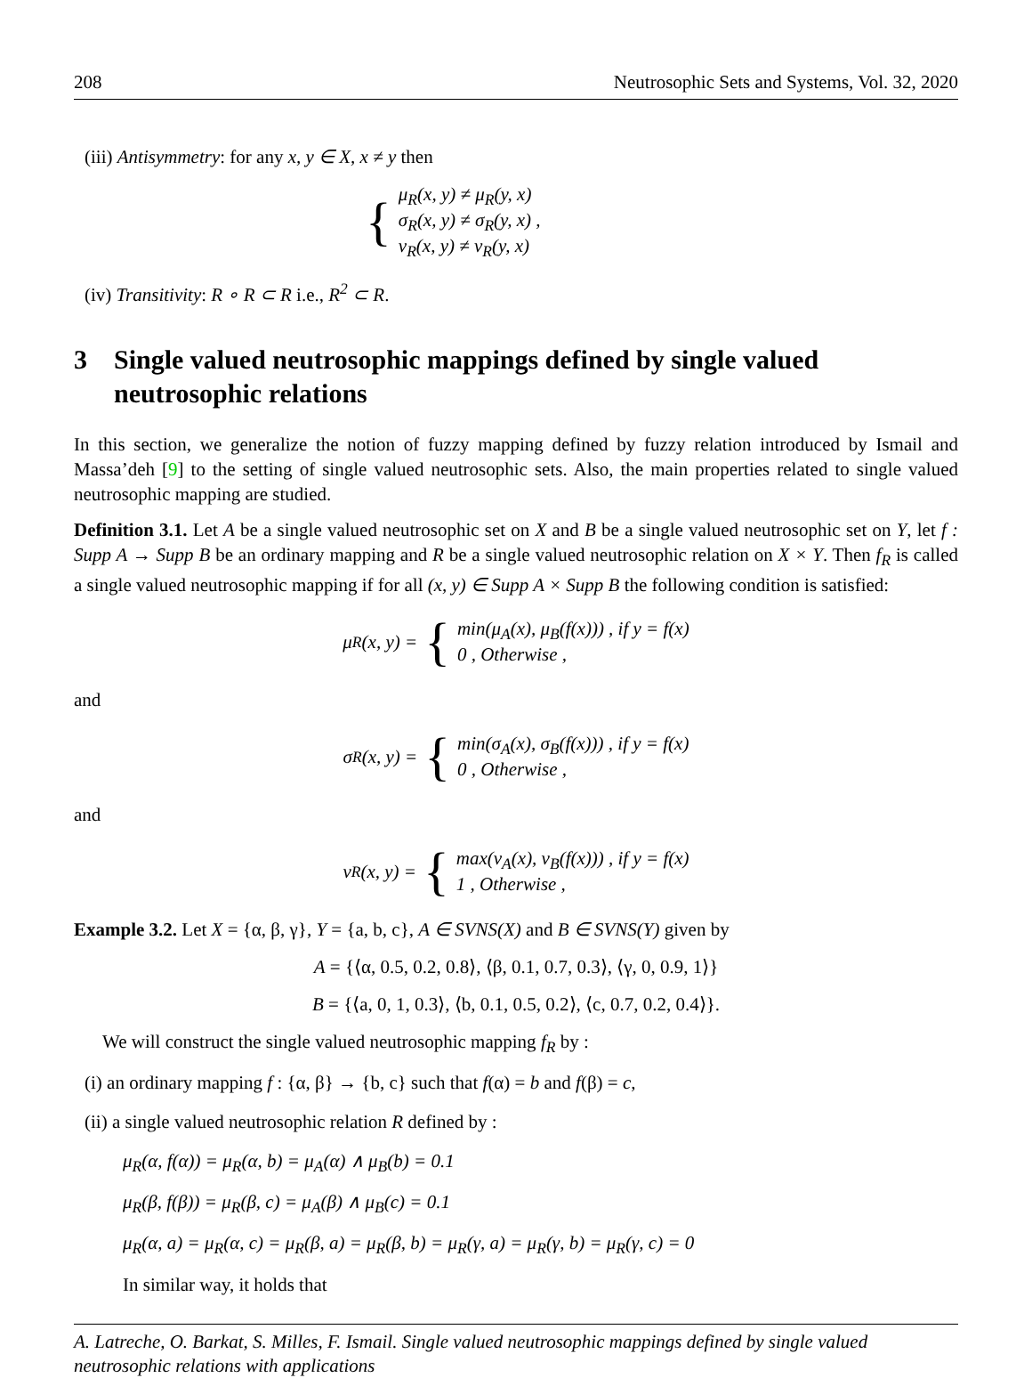208 Neutrosophic Sets and Systems, Vol. 32, 2020
(iii) Antisymmetry: for any x, y ∈ X, x ≠ y then
{
μ<sub>R</sub>(x, y) ≠ μ<sub>R</sub>(y, x)
σ<sub>R</sub>(x, y) ≠ σ<sub>R</sub>(y, x) ,
ν<sub>R</sub>(x, y) ≠ ν<sub>R</sub>(y, x)
(iv) Transitivity: R ∘ R ⊂ R i.e., R<sup>2</sup> ⊂ R.
3 Single valued neutrosophic mappings defined by single valued neutrosophic relations
In this section, we generalize the notion of fuzzy mapping defined by fuzzy relation introduced by Ismail and Massa’deh [9] to the setting of single valued neutrosophic sets. Also, the main properties related to single valued neutrosophic mapping are studied.
Definition 3.1. Let A be a single valued neutrosophic set on X and B be a single valued neutrosophic set on Y, let f : Supp A → Supp B be an ordinary mapping and R be a single valued neutrosophic relation on X × Y. Then f<sub>R</sub> is called a single valued neutrosophic mapping if for all (x, y) ∈ Supp A × Supp B the following condition is satisfied:
μ<sub>R</sub>(x, y) = {
min(μ<sub>A</sub>(x), μ<sub>B</sub>(f(x))) , if y = f(x)
0 , Otherwise ,
and
σ<sub>R</sub>(x, y) = {
min(σ<sub>A</sub>(x), σ<sub>B</sub>(f(x))) , if y = f(x)
0 , Otherwise ,
and
ν<sub>R</sub>(x, y) = {
max(ν<sub>A</sub>(x), ν<sub>B</sub>(f(x))) , if y = f(x)
1 , Otherwise ,
Example 3.2. Let X = {α, β, γ}, Y = {a, b, c}, A ∈ SVNS(X) and B ∈ SVNS(Y) given by
A = {⟨α, 0.5, 0.2, 0.8⟩, ⟨β, 0.1, 0.7, 0.3⟩, ⟨γ, 0, 0.9, 1⟩}
B = {⟨a, 0, 1, 0.3⟩, ⟨b, 0.1, 0.5, 0.2⟩, ⟨c, 0.7, 0.2, 0.4⟩}.
We will construct the single valued neutrosophic mapping f<sub>R</sub> by :
(i) an ordinary mapping f : {α, β} → {b, c} such that f(α) = b and f(β) = c,
(ii) a single valued neutrosophic relation R defined by :
μ<sub>R</sub>(α, f(α)) = μ<sub>R</sub>(α, b) = μ<sub>A</sub>(α) ∧ μ<sub>B</sub>(b) = 0.1
μ<sub>R</sub>(β, f(β)) = μ<sub>R</sub>(β, c) = μ<sub>A</sub>(β) ∧ μ<sub>B</sub>(c) = 0.1
μ<sub>R</sub>(α, a) = μ<sub>R</sub>(α, c) = μ<sub>R</sub>(β, a) = μ<sub>R</sub>(β, b) = μ<sub>R</sub>(γ, a) = μ<sub>R</sub>(γ, b) = μ<sub>R</sub>(γ, c) = 0
In similar way, it holds that
A. Latreche, O. Barkat, S. Milles, F. Ismail. Single valued neutrosophic mappings defined by single valued neutrosophic relations with applications